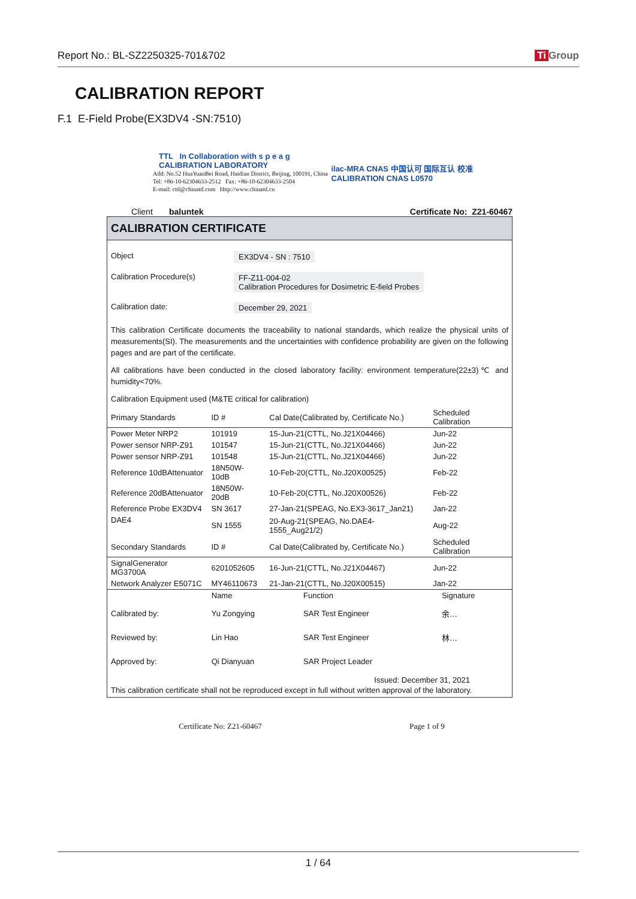Report No.: BL-SZ2250325-701&702 Ti Group
CALIBRATION REPORT
F.1 E-Field Probe(EX3DV4 -SN:7510)
TTL In Collaboration with s p e a g CALIBRATION LABORATORY
Add: No.52 HuaYuanBei Road, Haidian District, Beijing, 100191, China
Tel: +86-10-62304633-2512 Fax: +86-10-62304633-2504
E-mail: cttl@chinattl.com Http://www.chinattl.cn
ilac-MRA CNAS 中国认可 国际互认 校准 CALIBRATION CNAS L0570
Client baluntek Certificate No: Z21-60467
CALIBRATION CERTIFICATE
Object EX3DV4 - SN : 7510
Calibration Procedure(s) FF-Z11-004-02
Calibration Procedures for Dosimetric E-field Probes
Calibration date: December 29, 2021
This calibration Certificate documents the traceability to national standards, which realize the physical units of measurements(SI). The measurements and the uncertainties with confidence probability are given on the following pages and are part of the certificate.
All calibrations have been conducted in the closed laboratory facility: environment temperature(22±3)℃ and humidity<70%.
Calibration Equipment used (M&TE critical for calibration)
| Primary Standards | ID # | Cal Date(Calibrated by, Certificate No.) | Scheduled Calibration |
| --- | --- | --- | --- |
| Power Meter NRP2 | 101919 | 15-Jun-21(CTTL, No.J21X04466) | Jun-22 |
| Power sensor NRP-Z91 | 101547 | 15-Jun-21(CTTL, No.J21X04466) | Jun-22 |
| Power sensor NRP-Z91 | 101548 | 15-Jun-21(CTTL, No.J21X04466) | Jun-22 |
| Reference 10dBAttenuator | 18N50W-10dB | 10-Feb-20(CTTL, No.J20X00525) | Feb-22 |
| Reference 20dBAttenuator | 18N50W-20dB | 10-Feb-20(CTTL, No.J20X00526) | Feb-22 |
| Reference Probe EX3DV4 | SN 3617 | 27-Jan-21(SPEAG, No.EX3-3617_Jan21) | Jan-22 |
| DAE4 | SN 1555 | 20-Aug-21(SPEAG, No.DAE4-1555_Aug21/2) | Aug-22 |
| Secondary Standards | ID # | Cal Date(Calibrated by, Certificate No.) | Scheduled Calibration |
| SignalGenerator MG3700A | 6201052605 | 16-Jun-21(CTTL, No.J21X04467) | Jun-22 |
| Network Analyzer E5071C | MY46110673 | 21-Jan-21(CTTL, No.J20X00515) | Jan-22 |
| | Name | Function | Signature |
| Calibrated by: | Yu Zongying | SAR Test Engineer | 余… |
| Reviewed by: | Lin Hao | SAR Test Engineer | 林… |
| Approved by: | Qi Dianyuan | SAR Project Leader | |
Issued: December 31, 2021
This calibration certificate shall not be reproduced except in full without written approval of the laboratory.
Certificate No: Z21-60467 Page 1 of 9
1 / 64